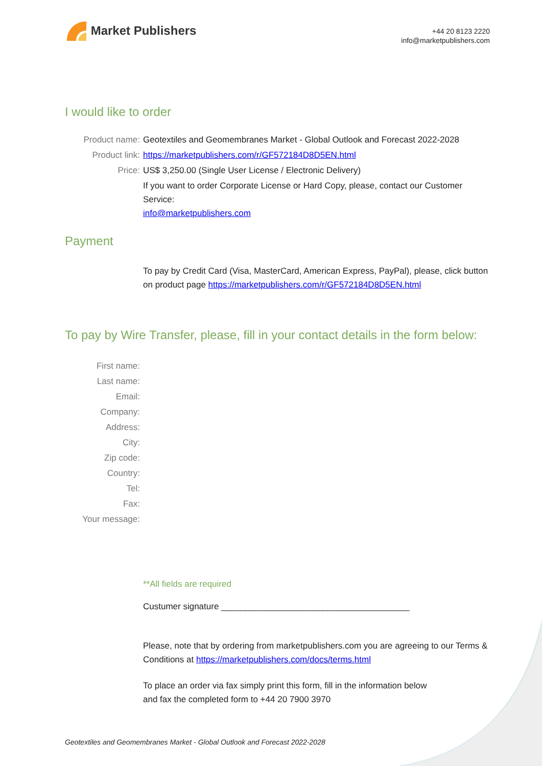Market Publishers
+44 20 8123 2220
info@marketpublishers.com
I would like to order
Product name: Geotextiles and Geomembranes Market - Global Outlook and Forecast 2022-2028
Product link: https://marketpublishers.com/r/GF572184D8D5EN.html
Price: US$ 3,250.00 (Single User License / Electronic Delivery)
If you want to order Corporate License or Hard Copy, please, contact our Customer Service:
info@marketpublishers.com
Payment
To pay by Credit Card (Visa, MasterCard, American Express, PayPal), please, click button on product page https://marketpublishers.com/r/GF572184D8D5EN.html
To pay by Wire Transfer, please, fill in your contact details in the form below:
First name:
Last name:
Email:
Company:
Address:
City:
Zip code:
Country:
Tel:
Fax:
Your message:
**All fields are required
Custumer signature _______________________________________
Please, note that by ordering from marketpublishers.com you are agreeing to our Terms & Conditions at https://marketpublishers.com/docs/terms.html
To place an order via fax simply print this form, fill in the information below
and fax the completed form to +44 20 7900 3970
Geotextiles and Geomembranes Market - Global Outlook and Forecast 2022-2028